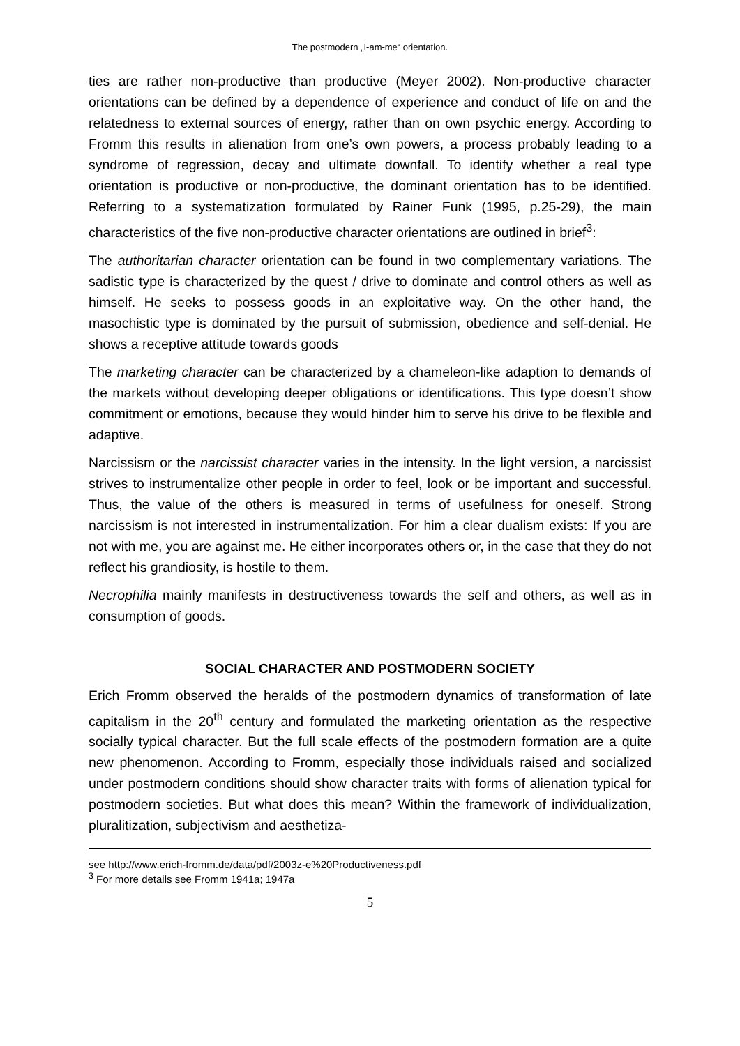The postmodern „I-am-me“ orientation.
ties are rather non-productive than productive (Meyer 2002). Non-productive character orientations can be defined by a dependence of experience and conduct of life on and the relatedness to external sources of energy, rather than on own psychic energy. According to Fromm this results in alienation from one’s own powers, a process probably leading to a syndrome of regression, decay and ultimate downfall. To identify whether a real type orientation is productive or non-productive, the dominant orientation has to be identified. Referring to a systematization formulated by Rainer Funk (1995, p.25-29), the main characteristics of the five non-productive character orientations are outlined in brief<sup>3</sup>:
The authoritarian character orientation can be found in two complementary variations. The sadistic type is characterized by the quest / drive to dominate and control others as well as himself. He seeks to possess goods in an exploitative way. On the other hand, the masochistic type is dominated by the pursuit of submission, obedience and self-denial. He shows a receptive attitude towards goods
The marketing character can be characterized by a chameleon-like adaption to demands of the markets without developing deeper obligations or identifications. This type doesn’t show commitment or emotions, because they would hinder him to serve his drive to be flexible and adaptive.
Narcissism or the narcissist character varies in the intensity. In the light version, a narcissist strives to instrumentalize other people in order to feel, look or be important and successful. Thus, the value of the others is measured in terms of usefulness for oneself. Strong narcissism is not interested in instrumentalization. For him a clear dualism exists: If you are not with me, you are against me. He either incorporates others or, in the case that they do not reflect his grandiosity, is hostile to them.
Necrophilia mainly manifests in destructiveness towards the self and others, as well as in consumption of goods.
SOCIAL CHARACTER AND POSTMODERN SOCIETY
Erich Fromm observed the heralds of the postmodern dynamics of transformation of late capitalism in the 20<sup>th</sup> century and formulated the marketing orientation as the respective socially typical character. But the full scale effects of the postmodern formation are a quite new phenomenon. According to Fromm, especially those individuals raised and socialized under postmodern conditions should show character traits with forms of alienation typical for postmodern societies. But what does this mean? Within the framework of individualization, pluralitization, subjectivism and aesthetiza-
see http://www.erich-fromm.de/data/pdf/2003z-e%20Productiveness.pdf
<sup>3</sup> For more details see Fromm 1941a; 1947a
5